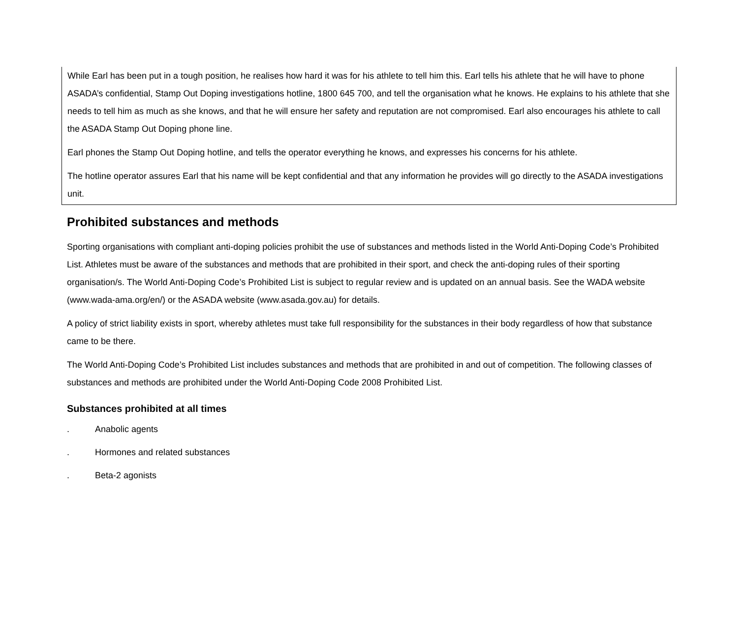While Earl has been put in a tough position, he realises how hard it was for his athlete to tell him this. Earl tells his athlete that he will have to phone ASADA’s confidential, Stamp Out Doping investigations hotline, 1800 645 700, and tell the organisation what he knows. He explains to his athlete that she needs to tell him as much as she knows, and that he will ensure her safety and reputation are not compromised. Earl also encourages his athlete to call the ASADA Stamp Out Doping phone line.
Earl phones the Stamp Out Doping hotline, and tells the operator everything he knows, and expresses his concerns for his athlete.
The hotline operator assures Earl that his name will be kept confidential and that any information he provides will go directly to the ASADA investigations unit.
Prohibited substances and methods
Sporting organisations with compliant anti-doping policies prohibit the use of substances and methods listed in the World Anti-Doping Code’s Prohibited List. Athletes must be aware of the substances and methods that are prohibited in their sport, and check the anti-doping rules of their sporting organisation/s. The World Anti-Doping Code’s Prohibited List is subject to regular review and is updated on an annual basis. See the WADA website (www.wada-ama.org/en/) or the ASADA website (www.asada.gov.au) for details.
A policy of strict liability exists in sport, whereby athletes must take full responsibility for the substances in their body regardless of how that substance came to be there.
The World Anti-Doping Code’s Prohibited List includes substances and methods that are prohibited in and out of competition. The following classes of substances and methods are prohibited under the World Anti-Doping Code 2008 Prohibited List.
Substances prohibited at all times
. Anabolic agents
. Hormones and related substances
. Beta-2 agonists